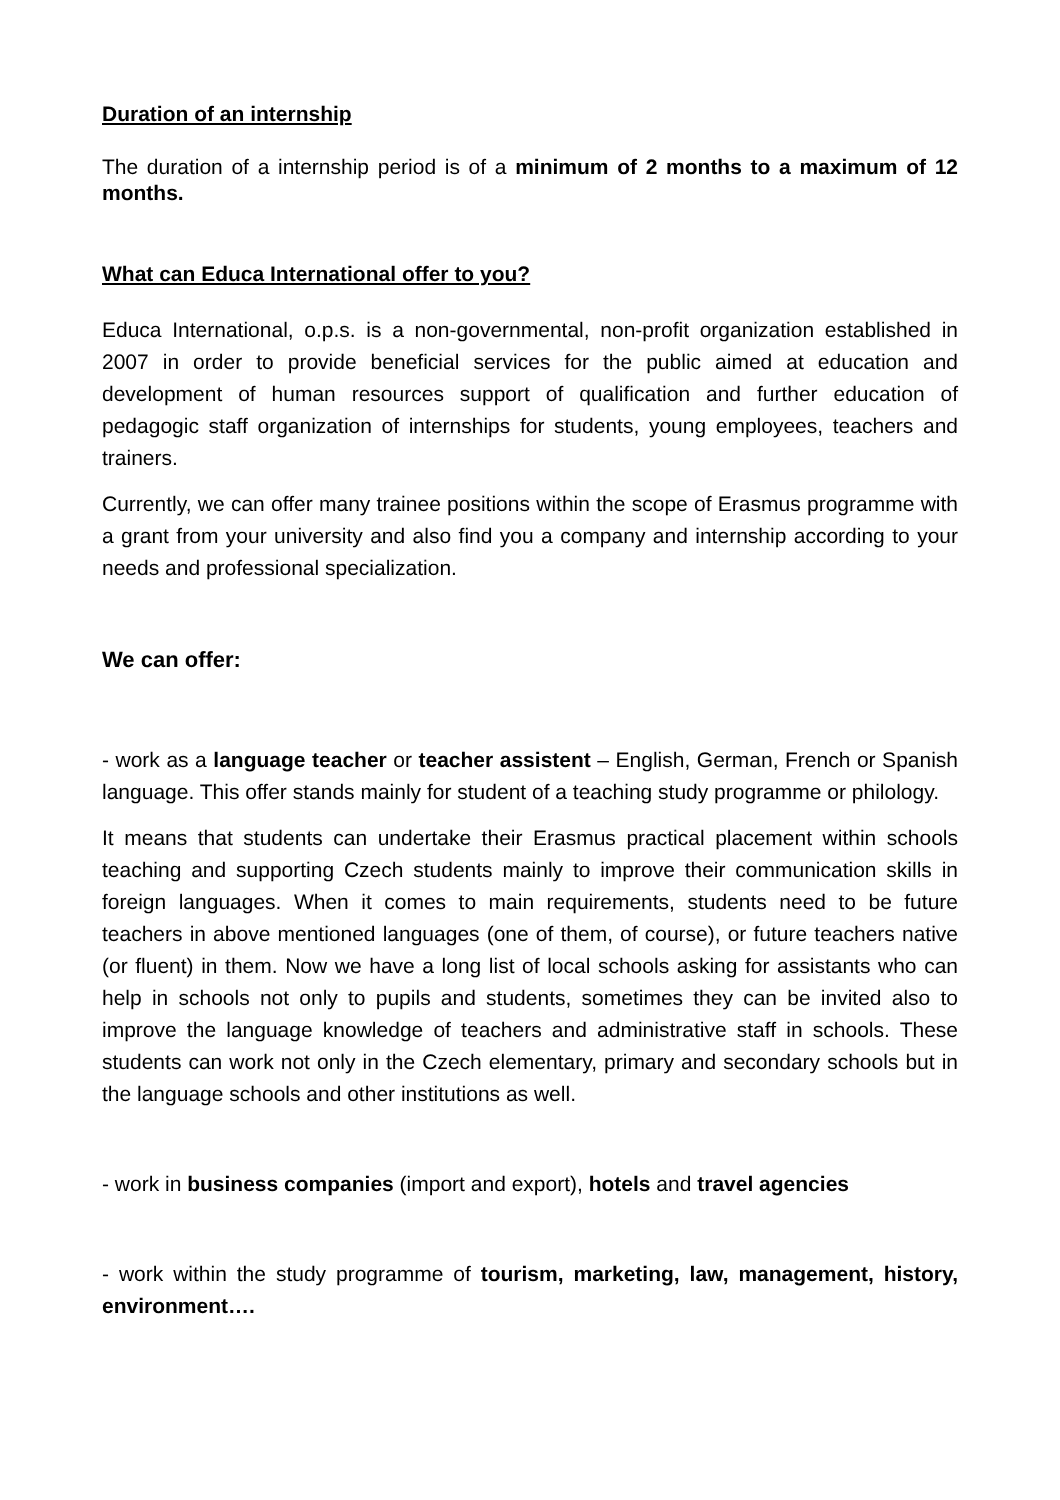Duration of an internship
The duration of a internship period is of a minimum of 2 months to a maximum of 12 months.
What can Educa International offer to you?
Educa International, o.p.s. is a non-governmental, non-profit organization established in 2007 in order to provide beneficial services for the public aimed at education and development of human resources support of qualification and further education of pedagogic staff organization of internships for students, young employees, teachers and trainers.
Currently, we can offer many trainee positions within the scope of Erasmus programme with a grant from your university and also find you a company and internship according to your needs and professional specialization.
We can offer:
- work as a language teacher or teacher assistent – English, German, French or Spanish language. This offer stands mainly for student of a teaching study programme or philology.
It means that students can undertake their Erasmus practical placement within schools teaching and supporting Czech students mainly to improve their communication skills in foreign languages. When it comes to main requirements, students need to be future teachers in above mentioned languages (one of them, of course), or future teachers native (or fluent) in them. Now we have a long list of local schools asking for assistants who can help in schools not only to pupils and students, sometimes they can be invited also to improve the language knowledge of teachers and administrative staff in schools. These students can work not only in the Czech elementary, primary and secondary schools but in the language schools and other institutions as well.
- work in business companies (import and export), hotels and travel agencies
- work within the study programme of tourism, marketing, law, management, history, environment….